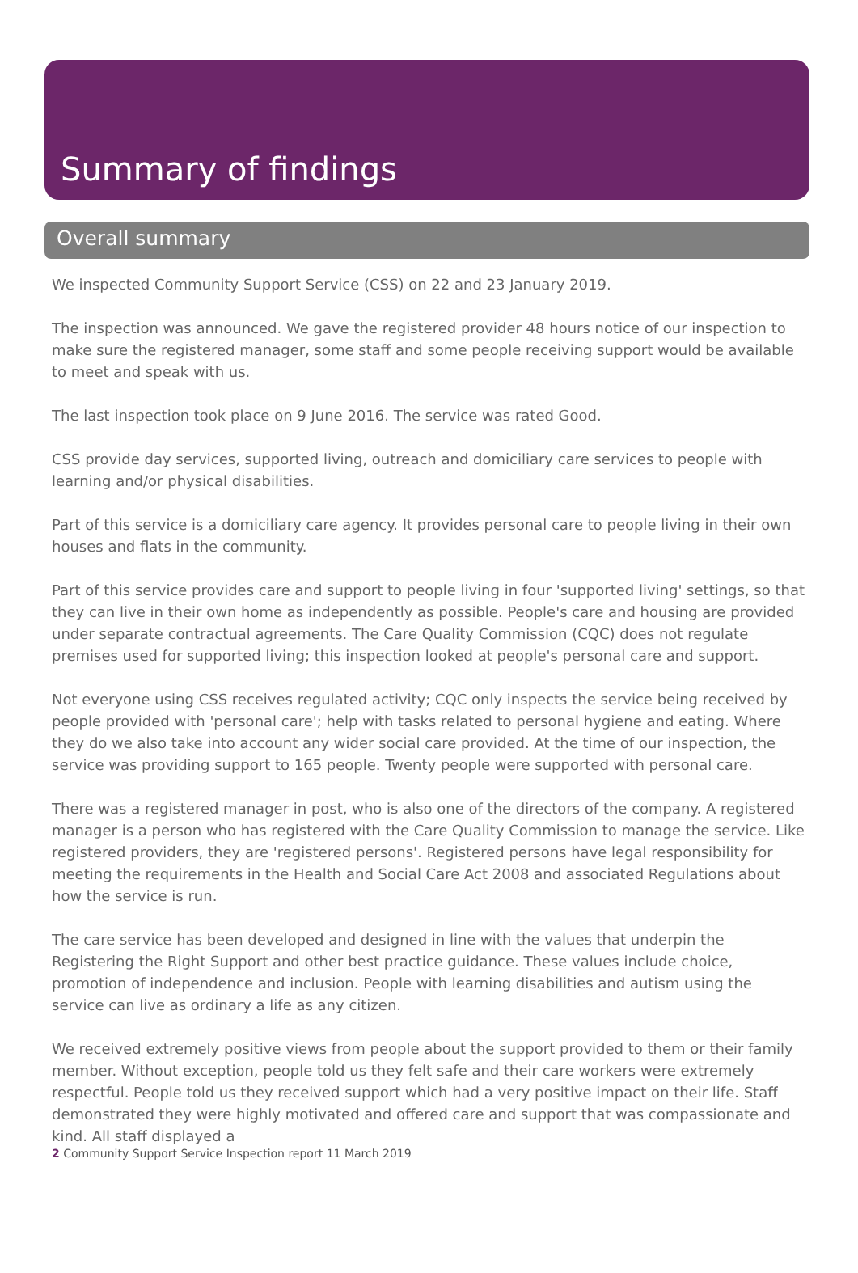Summary of findings
Overall summary
We inspected Community Support Service (CSS) on 22 and 23 January 2019.
The inspection was announced. We gave the registered provider 48 hours notice of our inspection to make sure the registered manager, some staff and some people receiving support would be available to meet and speak with us.
The last inspection took place on 9 June 2016. The service was rated Good.
CSS provide day services, supported living, outreach and domiciliary care services to people with learning and/or physical disabilities.
Part of this service is a domiciliary care agency. It provides personal care to people living in their own houses and flats in the community.
Part of this service provides care and support to people living in four 'supported living' settings, so that they can live in their own home as independently as possible. People's care and housing are provided under separate contractual agreements. The Care Quality Commission (CQC) does not regulate premises used for supported living; this inspection looked at people's personal care and support.
Not everyone using CSS receives regulated activity; CQC only inspects the service being received by people provided with 'personal care'; help with tasks related to personal hygiene and eating. Where they do we also take into account any wider social care provided. At the time of our inspection, the service was providing support to 165 people. Twenty people were supported with personal care.
There was a registered manager in post, who is also one of the directors of the company. A registered manager is a person who has registered with the Care Quality Commission to manage the service. Like registered providers, they are 'registered persons'. Registered persons have legal responsibility for meeting the requirements in the Health and Social Care Act 2008 and associated Regulations about how the service is run.
The care service has been developed and designed in line with the values that underpin the Registering the Right Support and other best practice guidance. These values include choice, promotion of independence and inclusion. People with learning disabilities and autism using the service can live as ordinary a life as any citizen.
We received extremely positive views from people about the support provided to them or their family member. Without exception, people told us they felt safe and their care workers were extremely respectful. People told us they received support which had a very positive impact on their life. Staff demonstrated they were highly motivated and offered care and support that was compassionate and kind. All staff displayed a
2 Community Support Service Inspection report 11 March 2019